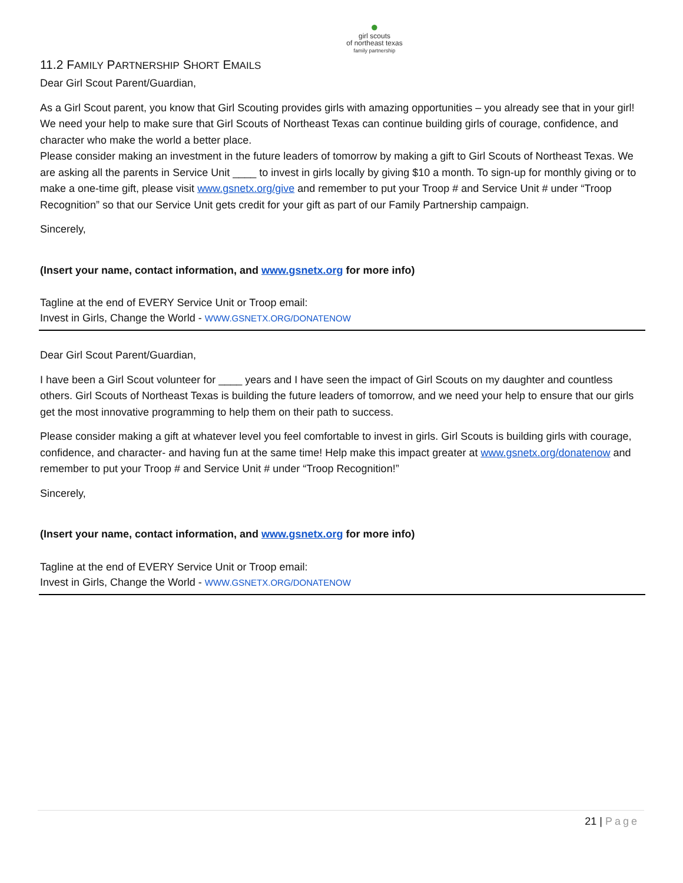●
girl scouts
of northeast texas
family partnership
11.2 FAMILY PARTNERSHIP SHORT EMAILS
Dear Girl Scout Parent/Guardian,
As a Girl Scout parent, you know that Girl Scouting provides girls with amazing opportunities – you already see that in your girl! We need your help to make sure that Girl Scouts of Northeast Texas can continue building girls of courage, confidence, and character who make the world a better place.
Please consider making an investment in the future leaders of tomorrow by making a gift to Girl Scouts of Northeast Texas. We are asking all the parents in Service Unit ____ to invest in girls locally by giving $10 a month. To sign-up for monthly giving or to make a one-time gift, please visit www.gsnetx.org/give and remember to put your Troop # and Service Unit # under “Troop Recognition” so that our Service Unit gets credit for your gift as part of our Family Partnership campaign.
Sincerely,
(Insert your name, contact information, and www.gsnetx.org for more info)
Tagline at the end of EVERY Service Unit or Troop email:
Invest in Girls, Change the World - WWW.GSNETX.ORG/DONATENOW
Dear Girl Scout Parent/Guardian,
I have been a Girl Scout volunteer for ____ years and I have seen the impact of Girl Scouts on my daughter and countless others. Girl Scouts of Northeast Texas is building the future leaders of tomorrow, and we need your help to ensure that our girls get the most innovative programming to help them on their path to success.
Please consider making a gift at whatever level you feel comfortable to invest in girls. Girl Scouts is building girls with courage, confidence, and character- and having fun at the same time! Help make this impact greater at www.gsnetx.org/donatenow and remember to put your Troop # and Service Unit # under “Troop Recognition!”
Sincerely,
(Insert your name, contact information, and www.gsnetx.org for more info)
Tagline at the end of EVERY Service Unit or Troop email:
Invest in Girls, Change the World - WWW.GSNETX.ORG/DONATENOW
21 | Page